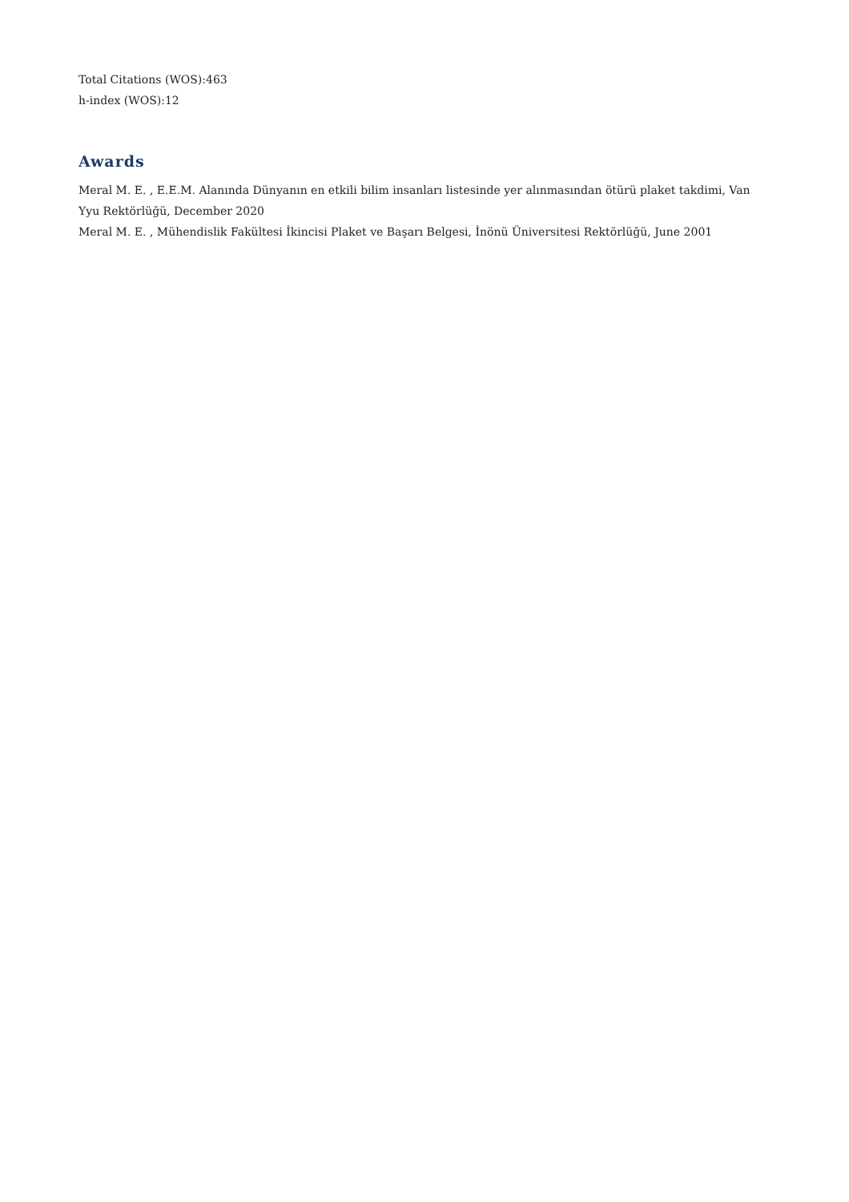Total Citations (WOS):463
h-index (WOS):12
Awards
Meral M. E. , E.E.M. Alanında Dünyanın en etkili bilim insanları listesinde yer alınmasından ötürü plaket takdimi, Van Yyu Rektörlüğü, December 2020
Meral M. E. , Mühendislik Fakültesi İkincisi Plaket ve Başarı Belgesi, İnönü Üniversitesi Rektörlüğü, June 2001